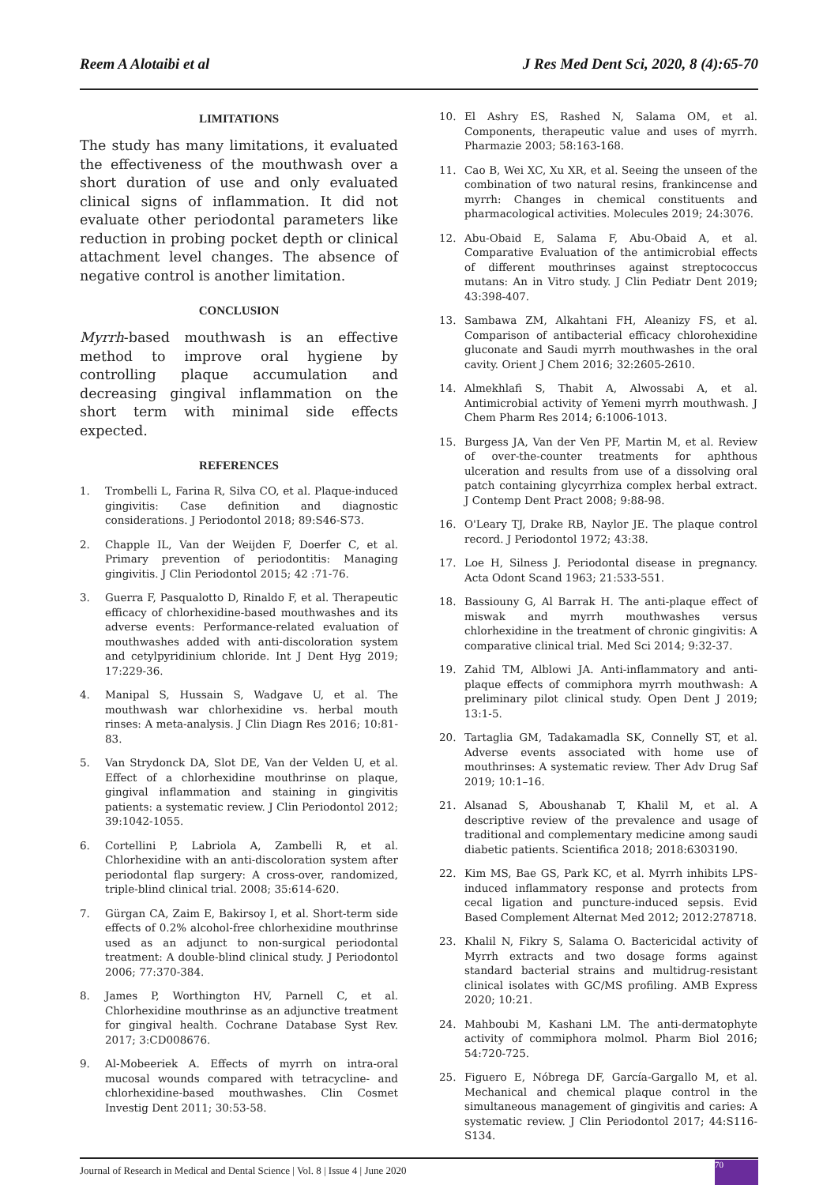Reem A Alotaibi et al J Res Med Dent Sci, 2020, 8 (4):65-70
LIMITATIONS
The study has many limitations, it evaluated the effectiveness of the mouthwash over a short duration of use and only evaluated clinical signs of inflammation. It did not evaluate other periodontal parameters like reduction in probing pocket depth or clinical attachment level changes. The absence of negative control is another limitation.
CONCLUSION
Myrrh-based mouthwash is an effective method to improve oral hygiene by controlling plaque accumulation and decreasing gingival inflammation on the short term with minimal side effects expected.
REFERENCES
1. Trombelli L, Farina R, Silva CO, et al. Plaque-induced gingivitis: Case definition and diagnostic considerations. J Periodontol 2018; 89:S46-S73.
2. Chapple IL, Van der Weijden F, Doerfer C, et al. Primary prevention of periodontitis: Managing gingivitis. J Clin Periodontol 2015; 42 :71-76.
3. Guerra F, Pasqualotto D, Rinaldo F, et al. Therapeutic efficacy of chlorhexidine-based mouthwashes and its adverse events: Performance-related evaluation of mouthwashes added with anti-discoloration system and cetylpyridinium chloride. Int J Dent Hyg 2019; 17:229-36.
4. Manipal S, Hussain S, Wadgave U, et al. The mouthwash war chlorhexidine vs. herbal mouth rinses: A meta-analysis. J Clin Diagn Res 2016; 10:81-83.
5. Van Strydonck DA, Slot DE, Van der Velden U, et al. Effect of a chlorhexidine mouthrinse on plaque, gingival inflammation and staining in gingivitis patients: a systematic review. J Clin Periodontol 2012; 39:1042-1055.
6. Cortellini P, Labriola A, Zambelli R, et al. Chlorhexidine with an anti-discoloration system after periodontal flap surgery: A cross-over, randomized, triple-blind clinical trial. 2008; 35:614-620.
7. Gürgan CA, Zaim E, Bakirsoy I, et al. Short-term side effects of 0.2% alcohol-free chlorhexidine mouthrinse used as an adjunct to non-surgical periodontal treatment: A double-blind clinical study. J Periodontol 2006; 77:370-384.
8. James P, Worthington HV, Parnell C, et al. Chlorhexidine mouthrinse as an adjunctive treatment for gingival health. Cochrane Database Syst Rev. 2017; 3:CD008676.
9. Al-Mobeeriek A. Effects of myrrh on intra-oral mucosal wounds compared with tetracycline- and chlorhexidine-based mouthwashes. Clin Cosmet Investig Dent 2011; 30:53-58.
10. El Ashry ES, Rashed N, Salama OM, et al. Components, therapeutic value and uses of myrrh. Pharmazie 2003; 58:163-168.
11. Cao B, Wei XC, Xu XR, et al. Seeing the unseen of the combination of two natural resins, frankincense and myrrh: Changes in chemical constituents and pharmacological activities. Molecules 2019; 24:3076.
12. Abu-Obaid E, Salama F, Abu-Obaid A, et al. Comparative Evaluation of the antimicrobial effects of different mouthrinses against streptococcus mutans: An in Vitro study. J Clin Pediatr Dent 2019; 43:398-407.
13. Sambawa ZM, Alkahtani FH, Aleanizy FS, et al. Comparison of antibacterial efficacy chlorohexidine gluconate and Saudi myrrh mouthwashes in the oral cavity. Orient J Chem 2016; 32:2605-2610.
14. Almekhlafi S, Thabit A, Alwossabi A, et al. Antimicrobial activity of Yemeni myrrh mouthwash. J Chem Pharm Res 2014; 6:1006-1013.
15. Burgess JA, Van der Ven PF, Martin M, et al. Review of over-the-counter treatments for aphthous ulceration and results from use of a dissolving oral patch containing glycyrrhiza complex herbal extract. J Contemp Dent Pract 2008; 9:88-98.
16. O'Leary TJ, Drake RB, Naylor JE. The plaque control record. J Periodontol 1972; 43:38.
17. Loe H, Silness J. Periodontal disease in pregnancy. Acta Odont Scand 1963; 21:533-551.
18. Bassiouny G, Al Barrak H. The anti-plaque effect of miswak and myrrh mouthwashes versus chlorhexidine in the treatment of chronic gingivitis: A comparative clinical trial. Med Sci 2014; 9:32-37.
19. Zahid TM, Alblowi JA. Anti-inflammatory and anti-plaque effects of commiphora myrrh mouthwash: A preliminary pilot clinical study. Open Dent J 2019; 13:1-5.
20. Tartaglia GM, Tadakamadla SK, Connelly ST, et al. Adverse events associated with home use of mouthrinses: A systematic review. Ther Adv Drug Saf 2019; 10:1–16.
21. Alsanad S, Aboushanab T, Khalil M, et al. A descriptive review of the prevalence and usage of traditional and complementary medicine among saudi diabetic patients. Scientifica 2018; 2018:6303190.
22. Kim MS, Bae GS, Park KC, et al. Myrrh inhibits LPS-induced inflammatory response and protects from cecal ligation and puncture-induced sepsis. Evid Based Complement Alternat Med 2012; 2012:278718.
23. Khalil N, Fikry S, Salama O. Bactericidal activity of Myrrh extracts and two dosage forms against standard bacterial strains and multidrug-resistant clinical isolates with GC/MS profiling. AMB Express 2020; 10:21.
24. Mahboubi M, Kashani LM. The anti-dermatophyte activity of commiphora molmol. Pharm Biol 2016; 54:720-725.
25. Figuero E, Nóbrega DF, García-Gargallo M, et al. Mechanical and chemical plaque control in the simultaneous management of gingivitis and caries: A systematic review. J Clin Periodontol 2017; 44:S116-S134.
Journal of Research in Medical and Dental Science | Vol. 8 | Issue 4 | June 2020
70